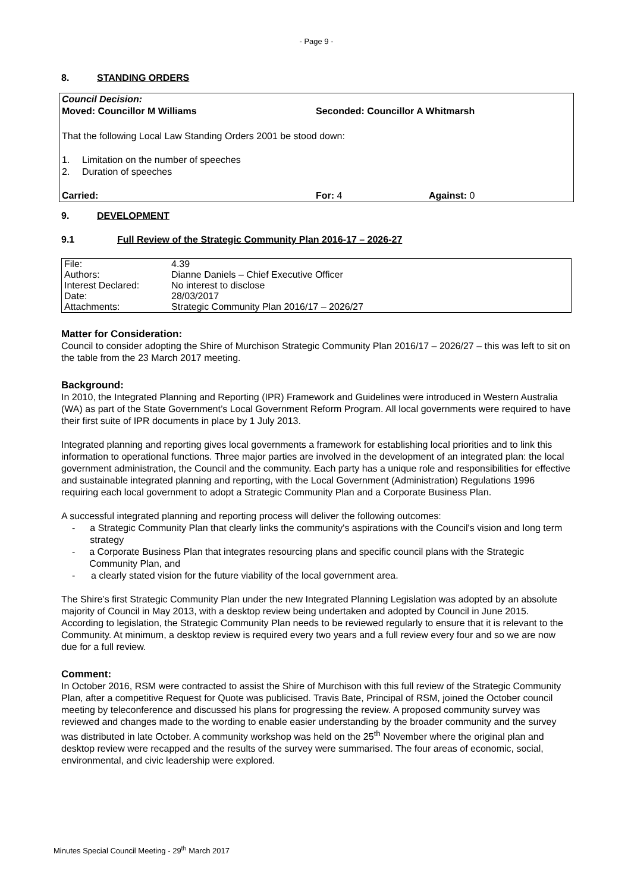- Page 9 -
8. STANDING ORDERS
Council Decision:
Moved: Councillor M Williams Seconded: Councillor A Whitmarsh
That the following Local Law Standing Orders 2001 be stood down:
1. Limitation on the number of speeches
2. Duration of speeches
Carried: For: 4 Against: 0
9. DEVELOPMENT
9.1 Full Review of the Strategic Community Plan 2016-17 – 2026-27
| File: | 4.39 |
| Authors: | Dianne Daniels – Chief Executive Officer |
| Interest Declared: | No interest to disclose |
| Date: | 28/03/2017 |
| Attachments: | Strategic Community Plan 2016/17 – 2026/27 |
Matter for Consideration:
Council to consider adopting the Shire of Murchison Strategic Community Plan 2016/17 – 2026/27 – this was left to sit on the table from the 23 March 2017 meeting.
Background:
In 2010, the Integrated Planning and Reporting (IPR) Framework and Guidelines were introduced in Western Australia (WA) as part of the State Government’s Local Government Reform Program. All local governments were required to have their first suite of IPR documents in place by 1 July 2013.
Integrated planning and reporting gives local governments a framework for establishing local priorities and to link this information to operational functions. Three major parties are involved in the development of an integrated plan: the local government administration, the Council and the community. Each party has a unique role and responsibilities for effective and sustainable integrated planning and reporting, with the Local Government (Administration) Regulations 1996 requiring each local government to adopt a Strategic Community Plan and a Corporate Business Plan.
A successful integrated planning and reporting process will deliver the following outcomes:
- a Strategic Community Plan that clearly links the community's aspirations with the Council's vision and long term strategy
- a Corporate Business Plan that integrates resourcing plans and specific council plans with the Strategic Community Plan, and
- a clearly stated vision for the future viability of the local government area.
The Shire’s first Strategic Community Plan under the new Integrated Planning Legislation was adopted by an absolute majority of Council in May 2013, with a desktop review being undertaken and adopted by Council in June 2015. According to legislation, the Strategic Community Plan needs to be reviewed regularly to ensure that it is relevant to the Community. At minimum, a desktop review is required every two years and a full review every four and so we are now due for a full review.
Comment:
In October 2016, RSM were contracted to assist the Shire of Murchison with this full review of the Strategic Community Plan, after a competitive Request for Quote was publicised. Travis Bate, Principal of RSM, joined the October council meeting by teleconference and discussed his plans for progressing the review. A proposed community survey was reviewed and changes made to the wording to enable easier understanding by the broader community and the survey was distributed in late October. A community workshop was held on the 25<sup>th</sup> November where the original plan and desktop review were recapped and the results of the survey were summarised. The four areas of economic, social, environmental, and civic leadership were explored.
Minutes Special Council Meeting - 29<sup>th</sup> March 2017